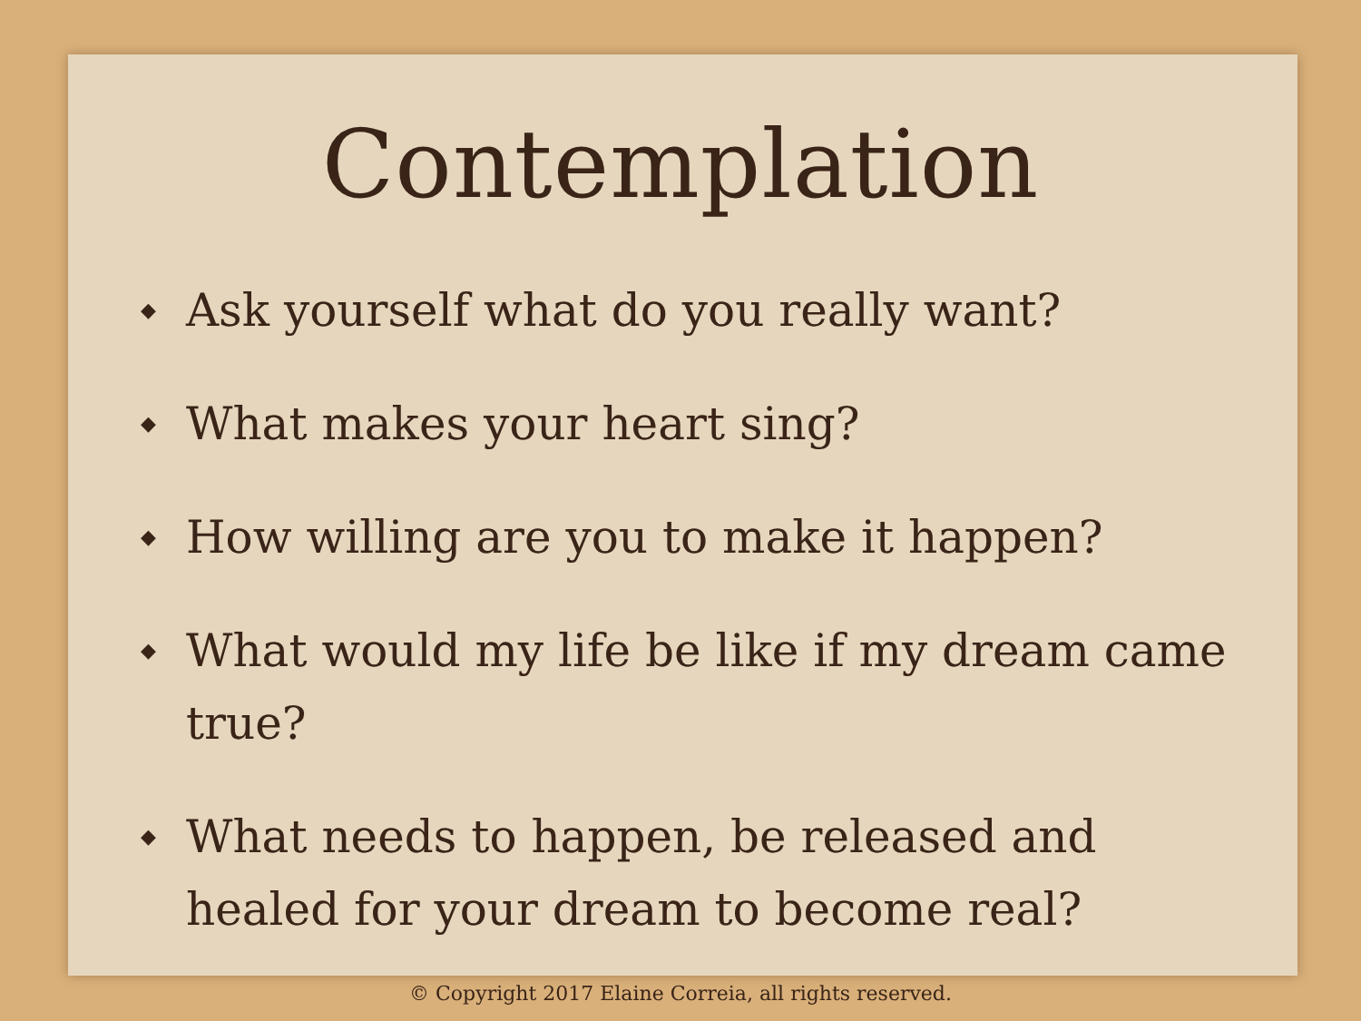Contemplation
◆ Ask yourself what do you really want?
◆ What makes your heart sing?
◆ How willing are you to make it happen?
◆ What would my life be like if my dream came true?
◆ What needs to happen, be released and healed for your dream to become real?
© Copyright 2017 Elaine Correia, all rights reserved.